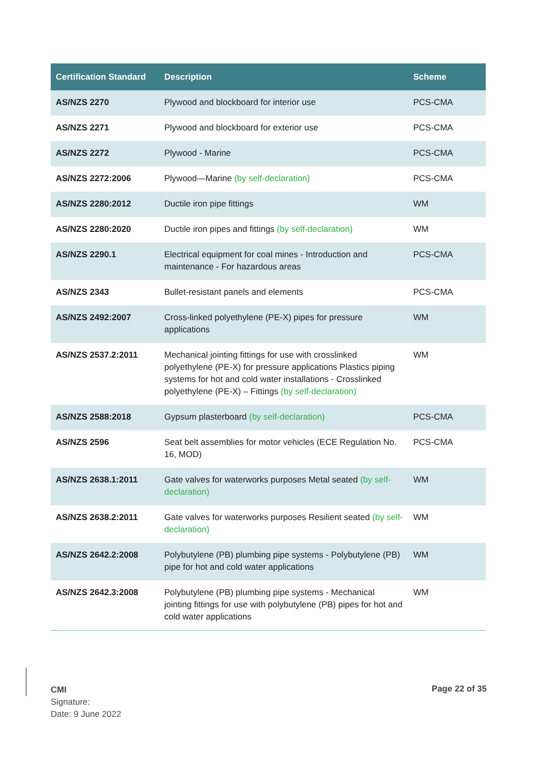| Certification Standard | Description | Scheme |
| --- | --- | --- |
| AS/NZS 2270 | Plywood and blockboard for interior use | PCS-CMA |
| AS/NZS 2271 | Plywood and blockboard for exterior use | PCS-CMA |
| AS/NZS 2272 | Plywood - Marine | PCS-CMA |
| AS/NZS 2272:2006 | Plywood—Marine (by self-declaration) | PCS-CMA |
| AS/NZS 2280:2012 | Ductile iron pipe fittings | WM |
| AS/NZS 2280:2020 | Ductile iron pipes and fittings (by self-declaration) | WM |
| AS/NZS 2290.1 | Electrical equipment for coal mines - Introduction and maintenance - For hazardous areas | PCS-CMA |
| AS/NZS 2343 | Bullet-resistant panels and elements | PCS-CMA |
| AS/NZS 2492:2007 | Cross-linked polyethylene (PE-X) pipes for pressure applications | WM |
| AS/NZS 2537.2:2011 | Mechanical jointing fittings for use with crosslinked polyethylene (PE-X) for pressure applications Plastics piping systems for hot and cold water installations - Crosslinked polyethylene (PE-X) – Fittings (by self-declaration) | WM |
| AS/NZS 2588:2018 | Gypsum plasterboard (by self-declaration) | PCS-CMA |
| AS/NZS 2596 | Seat belt assemblies for motor vehicles (ECE Regulation No. 16, MOD) | PCS-CMA |
| AS/NZS 2638.1:2011 | Gate valves for waterworks purposes Metal seated (by self-declaration) | WM |
| AS/NZS 2638.2:2011 | Gate valves for waterworks purposes Resilient seated (by self-declaration) | WM |
| AS/NZS 2642.2:2008 | Polybutylene (PB) plumbing pipe systems - Polybutylene (PB) pipe for hot and cold water applications | WM |
| AS/NZS 2642.3:2008 | Polybutylene (PB) plumbing pipe systems - Mechanical jointing fittings for use with polybutylene (PB) pipes for hot and cold water applications | WM |
CMI
Signature:
Date: 9 June 2022
Page 22 of 35